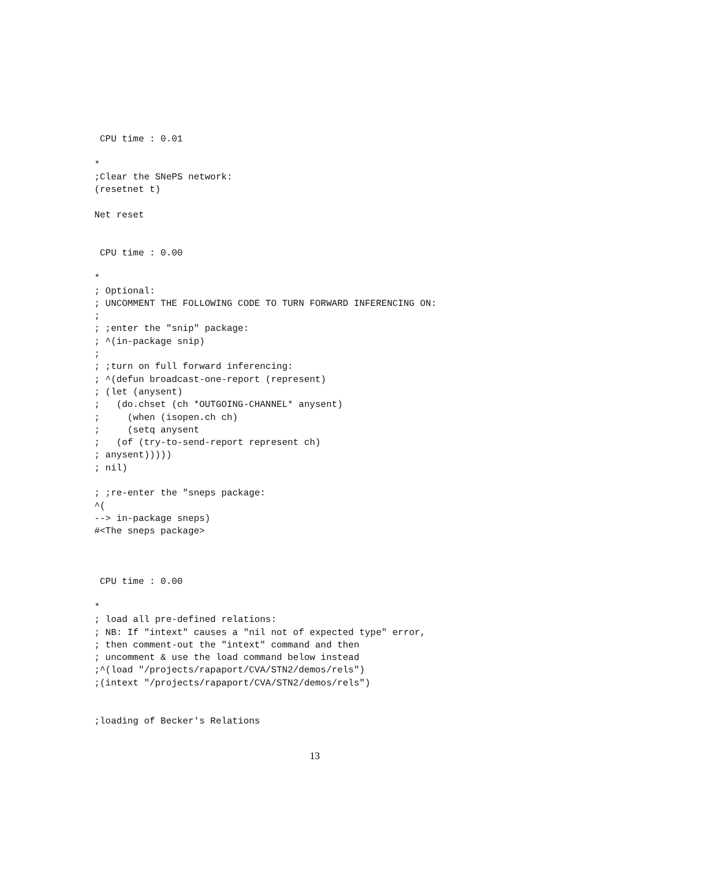CPU time : 0.01

*
;Clear the SNePS network:
(resetnet t)

Net reset


 CPU time : 0.00

*
; Optional:
; UNCOMMENT THE FOLLOWING CODE TO TURN FORWARD INFERENCING ON:
;
; ;enter the "snip" package:
; ^(in-package snip)
;
; ;turn on full forward inferencing:
; ^(defun broadcast-one-report (represent)
; (let (anysent)
;   (do.chset (ch *OUTGOING-CHANNEL* anysent)
;     (when (isopen.ch ch)
;     (setq anysent
;   (of (try-to-send-report represent ch)
; anysent)))))
; nil)

; ;re-enter the "sneps package:
^(
--> in-package sneps)
#<The sneps package>



 CPU time : 0.00

*
; load all pre-defined relations:
; NB: If "intext" causes a "nil not of expected type" error,
; then comment-out the "intext" command and then
; uncomment & use the load command below instead
;^(load "/projects/rapaport/CVA/STN2/demos/rels")
;(intext "/projects/rapaport/CVA/STN2/demos/rels")


;loading of Becker's Relations
13